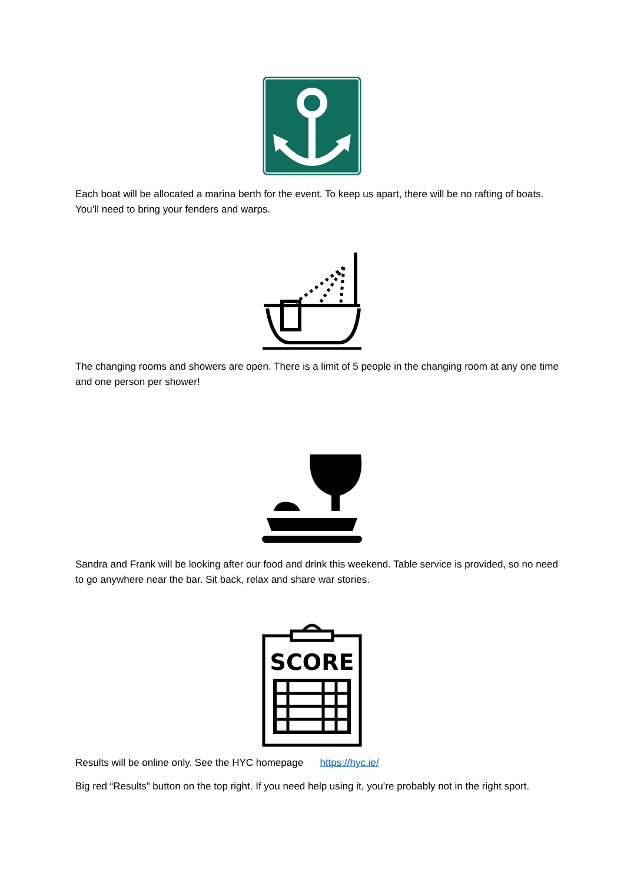Each boat will be allocated a marina berth for the event. To keep us apart, there will be no rafting of boats. You’ll need to bring your fenders and warps.
The changing rooms and showers are open. There is a limit of 5 people in the changing room at any one time and one person per shower!
Sandra and Frank will be looking after our food and drink this weekend. Table service is provided, so no need to go anywhere near the bar. Sit back, relax and share war stories.
SCORE
Results will be online only. See the HYC homepage https://hyc.ie/
Big red “Results” button on the top right. If you need help using it, you’re probably not in the right sport.